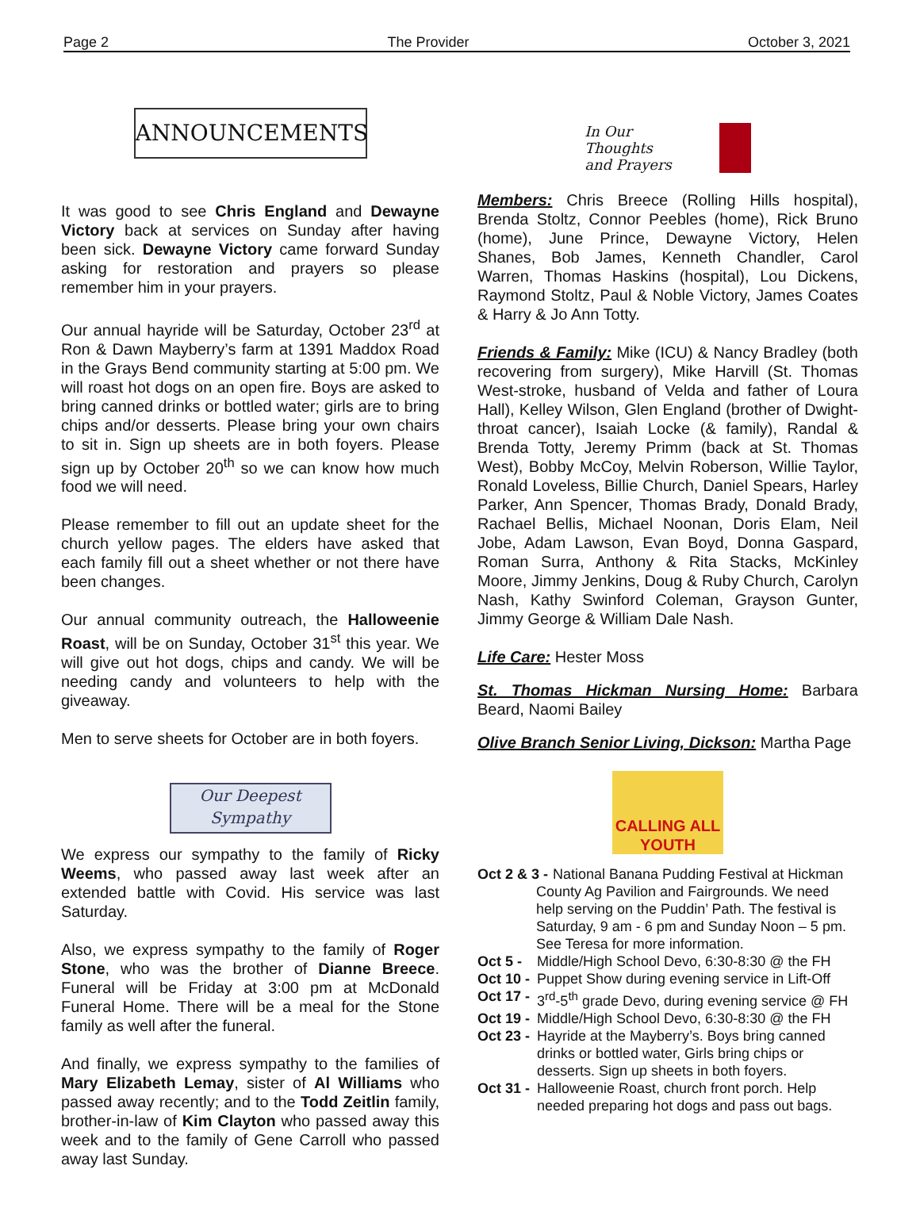Page 2 The Provider October 3, 2021
ANNOUNCEMENTS
It was good to see Chris England and Dewayne Victory back at services on Sunday after having been sick. Dewayne Victory came forward Sunday asking for restoration and prayers so please remember him in your prayers.
Our annual hayride will be Saturday, October 23<sup>rd</sup> at Ron & Dawn Mayberry’s farm at 1391 Maddox Road in the Grays Bend community starting at 5:00 pm. We will roast hot dogs on an open fire. Boys are asked to bring canned drinks or bottled water; girls are to bring chips and/or desserts. Please bring your own chairs to sit in. Sign up sheets are in both foyers. Please sign up by October 20<sup>th</sup> so we can know how much food we will need.
Please remember to fill out an update sheet for the church yellow pages. The elders have asked that each family fill out a sheet whether or not there have been changes.
Our annual community outreach, the Halloweenie Roast, will be on Sunday, October 31<sup>st</sup> this year. We will give out hot dogs, chips and candy. We will be needing candy and volunteers to help with the giveaway.
Men to serve sheets for October are in both foyers.
Our Deepest Sympathy
We express our sympathy to the family of Ricky Weems, who passed away last week after an extended battle with Covid. His service was last Saturday.
Also, we express sympathy to the family of Roger Stone, who was the brother of Dianne Breece. Funeral will be Friday at 3:00 pm at McDonald Funeral Home. There will be a meal for the Stone family as well after the funeral.
And finally, we express sympathy to the families of Mary Elizabeth Lemay, sister of Al Williams who passed away recently; and to the Todd Zeitlin family, brother-in-law of Kim Clayton who passed away this week and to the family of Gene Carroll who passed away last Sunday.
In Our
Thoughts
and Prayers
Members: Chris Breece (Rolling Hills hospital), Brenda Stoltz, Connor Peebles (home), Rick Bruno (home), June Prince, Dewayne Victory, Helen Shanes, Bob James, Kenneth Chandler, Carol Warren, Thomas Haskins (hospital), Lou Dickens, Raymond Stoltz, Paul & Noble Victory, James Coates & Harry & Jo Ann Totty.
Friends & Family: Mike (ICU) & Nancy Bradley (both recovering from surgery), Mike Harvill (St. Thomas West-stroke, husband of Velda and father of Loura Hall), Kelley Wilson, Glen England (brother of Dwight-throat cancer), Isaiah Locke (& family), Randal & Brenda Totty, Jeremy Primm (back at St. Thomas West), Bobby McCoy, Melvin Roberson, Willie Taylor, Ronald Loveless, Billie Church, Daniel Spears, Harley Parker, Ann Spencer, Thomas Brady, Donald Brady, Rachael Bellis, Michael Noonan, Doris Elam, Neil Jobe, Adam Lawson, Evan Boyd, Donna Gaspard, Roman Surra, Anthony & Rita Stacks, McKinley Moore, Jimmy Jenkins, Doug & Ruby Church, Carolyn Nash, Kathy Swinford Coleman, Grayson Gunter, Jimmy George & William Dale Nash.
Life Care: Hester Moss
St. Thomas Hickman Nursing Home: Barbara Beard, Naomi Bailey
Olive Branch Senior Living, Dickson: Martha Page
CALLING ALL
YOUTH
Oct 2 & 3 -
National Banana Pudding Festival at Hickman
County Ag Pavilion and Fairgrounds. We need help serving on the Puddin’ Path. The festival is Saturday, 9 am - 6 pm and Sunday Noon – 5 pm. See Teresa for more information.
Oct 5 - Middle/High School Devo, 6:30-8:30 @ the FH
Oct 10 - Puppet Show during evening service in Lift-Off
Oct 17 - 3<sup>rd</sup>-5<sup>th</sup> grade Devo, during evening service @ FH
Oct 19 - Middle/High School Devo, 6:30-8:30 @ the FH
Oct 23 - Hayride at the Mayberry’s. Boys bring canned drinks or bottled water, Girls bring chips or desserts. Sign up sheets in both foyers.
Oct 31 - Halloweenie Roast, church front porch. Help needed preparing hot dogs and pass out bags.